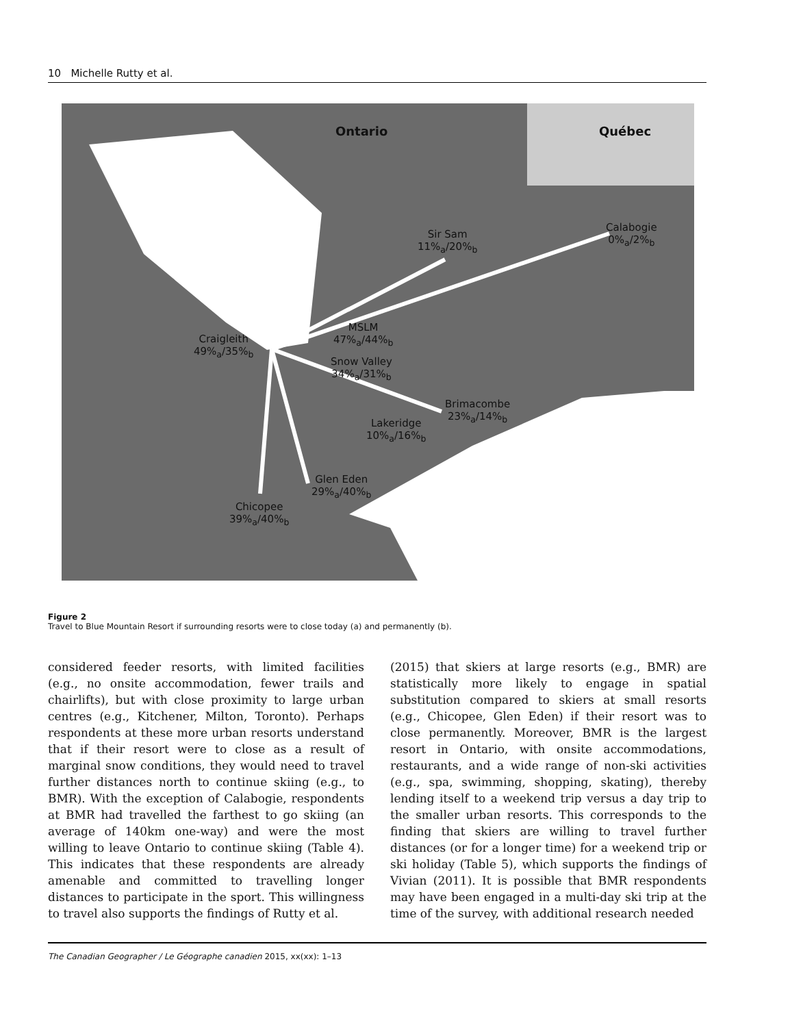10 Michelle Rutty et al.
Ontario Québec
Calabogie
0%<sub>a</sub>/2%<sub>b</sub>
Sir Sam
11%<sub>a</sub>/20%<sub>b</sub>
MSLM
47%<sub>a</sub>/44%<sub>b</sub>
Craigleith
49%<sub>a</sub>/35%<sub>b</sub>
Snow Valley
34%<sub>a</sub>/31%<sub>b</sub>
Brimacombe
23%<sub>a</sub>/14%<sub>b</sub>
Lakeridge
10%<sub>a</sub>/16%<sub>b</sub>
Glen Eden
29%<sub>a</sub>/40%<sub>b</sub>
Chicopee
39%<sub>a</sub>/40%<sub>b</sub>
Figure 2
Travel to Blue Mountain Resort if surrounding resorts were to close today (a) and permanently (b).
considered feeder resorts, with limited facilities (e.g., no onsite accommodation, fewer trails and chairlifts), but with close proximity to large urban centres (e.g., Kitchener, Milton, Toronto). Perhaps respondents at these more urban resorts understand that if their resort were to close as a result of marginal snow conditions, they would need to travel further distances north to continue skiing (e.g., to BMR). With the exception of Calabogie, respondents at BMR had travelled the farthest to go skiing (an average of 140km one-way) and were the most willing to leave Ontario to continue skiing (Table 4). This indicates that these respondents are already amenable and committed to travelling longer distances to participate in the sport. This willingness to travel also supports the findings of Rutty et al.
(2015) that skiers at large resorts (e.g., BMR) are statistically more likely to engage in spatial substitution compared to skiers at small resorts (e.g., Chicopee, Glen Eden) if their resort was to close permanently. Moreover, BMR is the largest resort in Ontario, with onsite accommodations, restaurants, and a wide range of non-ski activities (e.g., spa, swimming, shopping, skating), thereby lending itself to a weekend trip versus a day trip to the smaller urban resorts. This corresponds to the finding that skiers are willing to travel further distances (or for a longer time) for a weekend trip or ski holiday (Table 5), which supports the findings of Vivian (2011). It is possible that BMR respondents may have been engaged in a multi-day ski trip at the time of the survey, with additional research needed
The Canadian Geographer / Le Géographe canadien 2015, xx(xx): 1–13